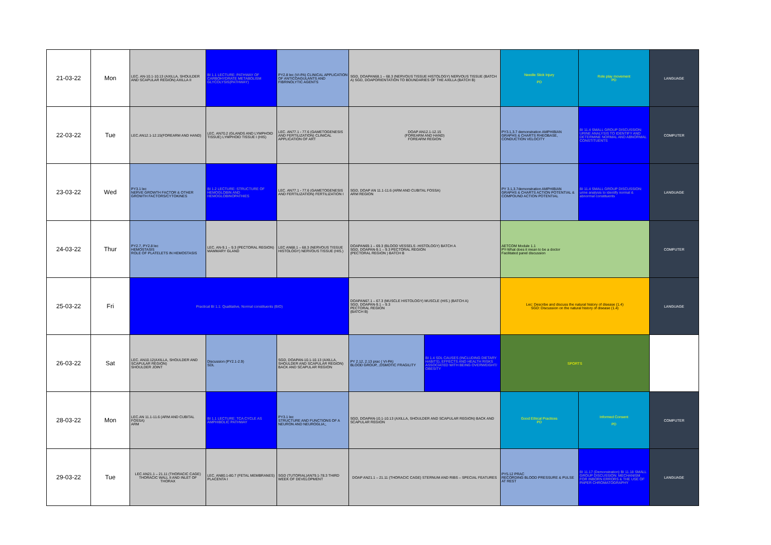| 21-03-22 | Mon | LEC. AN-10.1-10.13 (AXILLA, SHOULDER AND SCAPULAR REGION) AXILLA II | BI 1.1 LECTURE: PATHWAY OF CARBOHYDRATE METABOLISM GLYCOLYSIS(PATHWAY) | PY2.8 lec (VI-PA) CLINICAL APPLICATION OF ANTICOAGULANTS AND FIBRINOLYTIC AGENTS | SGD, DOAPAN68.1 – 68.3 (NERVOUS TISSUE HISTOLOGY) NERVOUS TISSUE (BATCH A) SGD, DOAPORIENTATION TO BOUNDARIES OF THE AXILLA (BATCH B) | | Needle Stick Injury PD | Role play movement PD | LANGUAGE |
| 22-03-22 | Tue | LEC.AN12.1-12.15(FOREARM AND HAND) | LEC. AN70.2 (GLANDS AND LYMPHOID TISSUE) LYMPHOID TISSUE I (HIS) | LEC. AN77.1 - 77.6 (GAMETOGENESIS AND FERTILIZATION) CLINICAL APPLICATION OF ART | DOAP AN12.1-12.15 (FOREARM AND HAND) FOREARM REGION | | PY3.1,3.7 demonstration AMPHIBIAN GRAPHS & CHARTS RHEOBASE, CONDUCTION VELOCITY | BI 11.4 SMALL GROUP DISCUSSION: URINE ANALYSIS TO IDENTIFY AND DETERMINE NORMAL AND ABNORMAL CONSTITUENTS | COMPUTER |
| 23-03-22 | Wed | PY3.1 lec NERVE GROWTH FACTOR & OTHER GROWTH FACTORS/CYTOKINES | BI 1.2 LECTURE: STRUCTURE OF HEMOGLOBIN AND HEMOGLOBINOPATHIES | LEC. AN77.1 - 77.6 (GAMETOGENESIS AND FERTILIZATION) FERTILIZATION I | SGD, DOAP AN 11.1-11.6 (ARM AND CUBITAL FOSSA) ARM REGION | | PY 3.1,3.7demonstration AMPHIBIAN GRAPHS & CHARTS ACTION POTENTIAL & COMPOUND ACTION POTENTIAL | BI 11.4 SMALL GROUP DISCUSSION: urine analysis to identify normal & abnormal constituents | LANGUAGE |
| 24-03-22 | Thur | PY2.7, PY2.8 lec HEMOSTASIS ROLE OF PLATELETS IN HEMOSTASIS | LEC. AN-9.1 – 9.3 (PECTORAL REGION) MAMMARY GLAND | LEC AN68.1 – 68.3 (NERVOUS TISSUE HISTOLOGY) NERVOUS TISSUE (HIS.) | DOAPAN69.1 – 69.3 (BLOOD VESSELS -HISTOLOGY) BATCH A SGD, DOAPAN-9.1 – 9.3 PECTORAL REGION (PECTORAL REGION ) BATCH B | | AETCOM Module 1.1 PY-What does it mean to be a doctor Facilitated panel discussion | | COMPUTER |
| 25-03-22 | Fri | Practical BI 1.1: Qualitative, Normal constituents (BIO) | | | DOAPAN67.1 – 67.3 (MUSCLE HISTOLOGY) MUSCLE (HIS.) (BATCH A) SGD, DOAPAN-9.1 – 9.3 PECTORAL REGION (BATCH B) | | Lec: Describe and discuss the natural history of disease (1.4) SGD: Discussion on the natural history of disease (1.4) | | LANGUAGE |
| 26-03-22 | Sat | LEC. AN10.12(AXILLA, SHOULDER AND SCAPULAR REGION) SHOULDER JOINT | Discussion (PY2.1-2.9) SDL | SGD, DOAPAN-10.1-10.13 (AXILLA, SHOULDER AND SCAPULAR REGION) BACK AND SCAPULAR REGION | PY 2.12, 2.13 prac ( VI-PA) BLOOD GROUP, ,OSMOTIC FRAGILITY | BI 1.4 SDL CAUSES (INCLUDING DIETARY HABITS), EFFECTS AND HEALTH RISKS ASSOCIATED WITH BEING OVERWEIGHT/ OBESITY | SPORTS | | |
| 28-03-22 | Mon | LEC.AN 11.1-11.6 (ARM AND CUBITAL FOSSA) ARM | BI 1.1 LECTURE: TCA CYCLE AS AMPHIBOLIC PATHWAY | PY3.1 lec STRUCTURE AND FUNCTIONS OF A NEURON AND NEUROGLIA;, | SGD, DOAPAN-10.1-10.13 (AXILLA, SHOULDER AND SCAPULAR REGION) BACK AND SCAPULAR REGION | | Good Ethical Practices PD | Informed Consent PD | COMPUTER |
| 29-03-22 | Tue | LEC AN21.1 – 21.11 (THORACIC CAGE) THORACIC WALL II AND INLET OF THORAX | LEC. AN80.1-80.7 (FETAL MEMBRANES) PLACENTA I | SGD (TUTORIAL)AN79.1-78.3 THIRD WEEK OF DEVELOPMENT | DOAP AN21.1 – 21.11 (THORACIC CAGE) STERNUM AND RIBS – SPECIAL FEATURES | | PY5.12 PRAC RECORDING BLOOD PRESSURE & PULSE AT REST | BI 11.17 (Demonstration) BI 11.18 SMALL GROUP DISCUSSION: MECHANISM FOR INBORN ERRORS & THE USE OF PAPER CHROMATOGRAPHY | LANGUAGE |